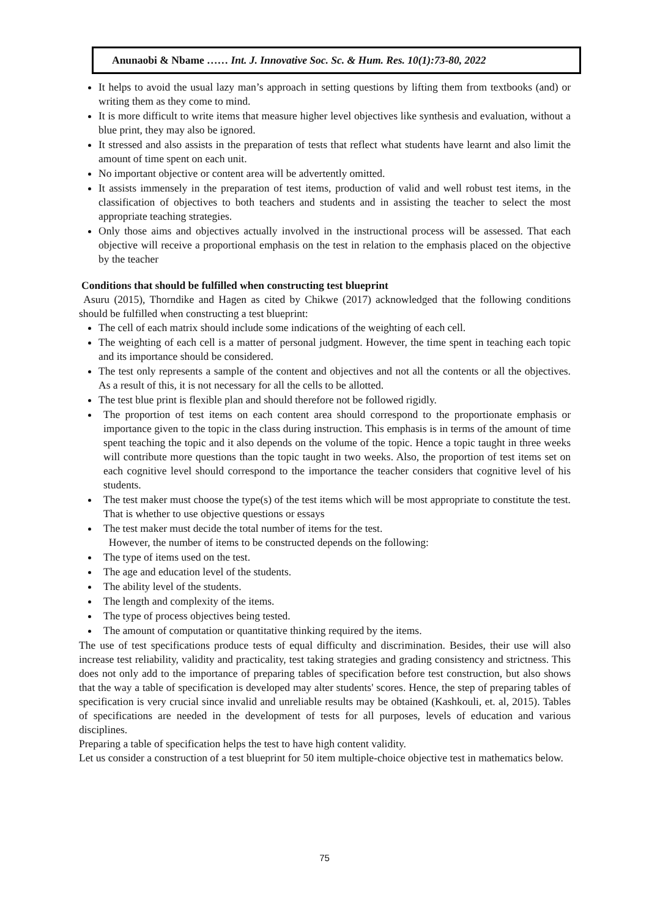Anunaobi & Nbame …… Int. J. Innovative Soc. Sc. & Hum. Res. 10(1):73-80, 2022
It helps to avoid the usual lazy man’s approach in setting questions by lifting them from textbooks (and) or writing them as they come to mind.
It is more difficult to write items that measure higher level objectives like synthesis and evaluation, without a blue print, they may also be ignored.
It stressed and also assists in the preparation of tests that reflect what students have learnt and also limit the amount of time spent on each unit.
No important objective or content area will be advertently omitted.
It assists immensely in the preparation of test items, production of valid and well robust test items, in the classification of objectives to both teachers and students and in assisting the teacher to select the most appropriate teaching strategies.
Only those aims and objectives actually involved in the instructional process will be assessed. That each objective will receive a proportional emphasis on the test in relation to the emphasis placed on the objective by the teacher
Conditions that should be fulfilled when constructing test blueprint
Asuru (2015), Thorndike and Hagen as cited by Chikwe (2017) acknowledged that the following conditions should be fulfilled when constructing a test blueprint:
The cell of each matrix should include some indications of the weighting of each cell.
The weighting of each cell is a matter of personal judgment. However, the time spent in teaching each topic and its importance should be considered.
The test only represents a sample of the content and objectives and not all the contents or all the objectives. As a result of this, it is not necessary for all the cells to be allotted.
The test blue print is flexible plan and should therefore not be followed rigidly.
The proportion of test items on each content area should correspond to the proportionate emphasis or importance given to the topic in the class during instruction. This emphasis is in terms of the amount of time spent teaching the topic and it also depends on the volume of the topic. Hence a topic taught in three weeks will contribute more questions than the topic taught in two weeks. Also, the proportion of test items set on each cognitive level should correspond to the importance the teacher considers that cognitive level of his students.
The test maker must choose the type(s) of the test items which will be most appropriate to constitute the test. That is whether to use objective questions or essays
The test maker must decide the total number of items for the test.
However, the number of items to be constructed depends on the following:
The type of items used on the test.
The age and education level of the students.
The ability level of the students.
The length and complexity of the items.
The type of process objectives being tested.
The amount of computation or quantitative thinking required by the items.
The use of test specifications produce tests of equal difficulty and discrimination. Besides, their use will also increase test reliability, validity and practicality, test taking strategies and grading consistency and strictness. This does not only add to the importance of preparing tables of specification before test construction, but also shows that the way a table of specification is developed may alter students' scores. Hence, the step of preparing tables of specification is very crucial since invalid and unreliable results may be obtained (Kashkouli, et. al, 2015). Tables of specifications are needed in the development of tests for all purposes, levels of education and various disciplines.
Preparing a table of specification helps the test to have high content validity.
Let us consider a construction of a test blueprint for 50 item multiple-choice objective test in mathematics below.
75